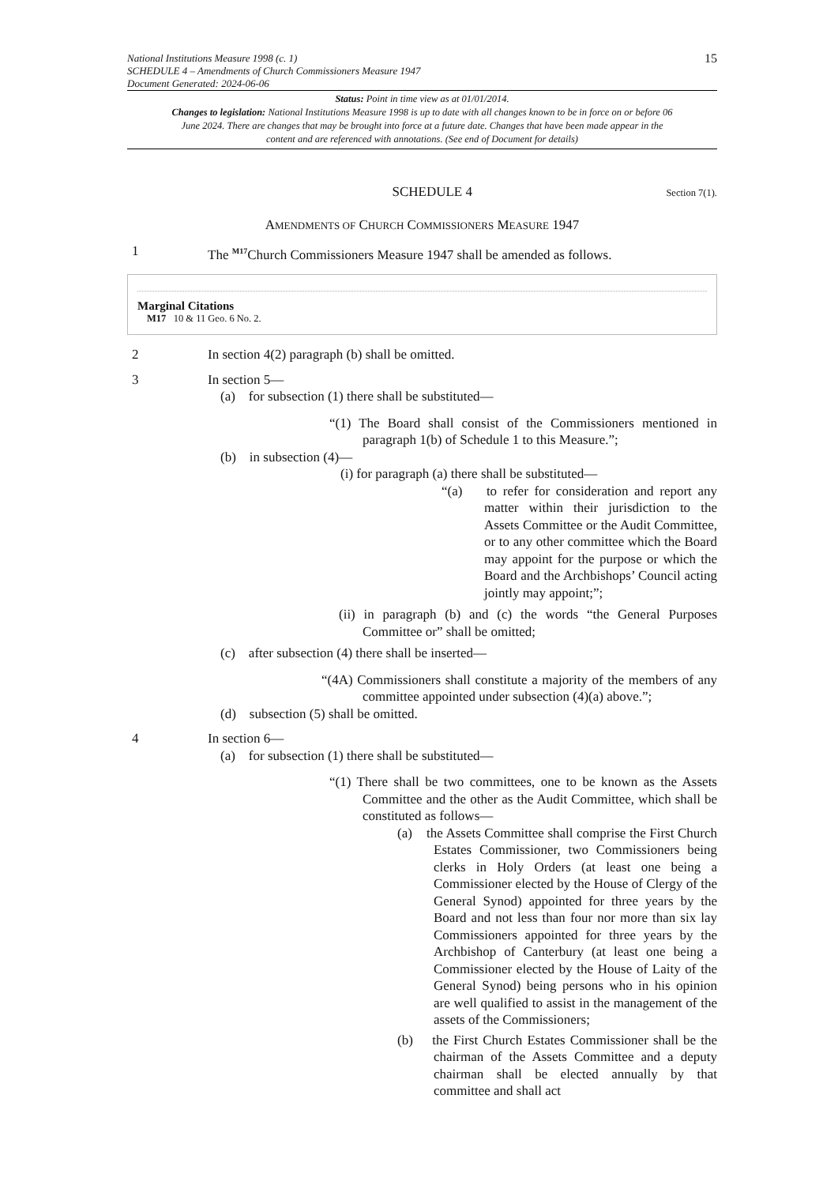National Institutions Measure 1998 (c. 1)
SCHEDULE 4 – Amendments of Church Commissioners Measure 1947
Document Generated: 2024-06-06
15
Status: Point in time view as at 01/01/2014.
Changes to legislation: National Institutions Measure 1998 is up to date with all changes known to be in force on or before 06 June 2024. There are changes that may be brought into force at a future date. Changes that have been made appear in the content and are referenced with annotations. (See end of Document for details)
SCHEDULE 4
Section 7(1).
AMENDMENTS OF CHURCH COMMISSIONERS MEASURE 1947
1 The <sup>M17</sup>Church Commissioners Measure 1947 shall be amended as follows.
Marginal Citations
M17 10 & 11 Geo. 6 No. 2.
2 In section 4(2) paragraph (b) shall be omitted.
3 In section 5—
(a) for subsection (1) there shall be substituted—
“(1) The Board shall consist of the Commissioners mentioned in paragraph 1(b) of Schedule 1 to this Measure.”;
(b) in subsection (4)—
(i) for paragraph (a) there shall be substituted—
“(a) to refer for consideration and report any matter within their jurisdiction to the Assets Committee or the Audit Committee, or to any other committee which the Board may appoint for the purpose or which the Board and the Archbishops’ Council acting jointly may appoint;”;
(ii) in paragraph (b) and (c) the words “the General Purposes Committee or” shall be omitted;
(c) after subsection (4) there shall be inserted—
“(4A) Commissioners shall constitute a majority of the members of any committee appointed under subsection (4)(a) above.”;
(d) subsection (5) shall be omitted.
4 In section 6—
(a) for subsection (1) there shall be substituted—
“(1) There shall be two committees, one to be known as the Assets Committee and the other as the Audit Committee, which shall be constituted as follows—
(a) the Assets Committee shall comprise the First Church Estates Commissioner, two Commissioners being clerks in Holy Orders (at least one being a Commissioner elected by the House of Clergy of the General Synod) appointed for three years by the Board and not less than four nor more than six lay Commissioners appointed for three years by the Archbishop of Canterbury (at least one being a Commissioner elected by the House of Laity of the General Synod) being persons who in his opinion are well qualified to assist in the management of the assets of the Commissioners;
(b) the First Church Estates Commissioner shall be the chairman of the Assets Committee and a deputy chairman shall be elected annually by that committee and shall act